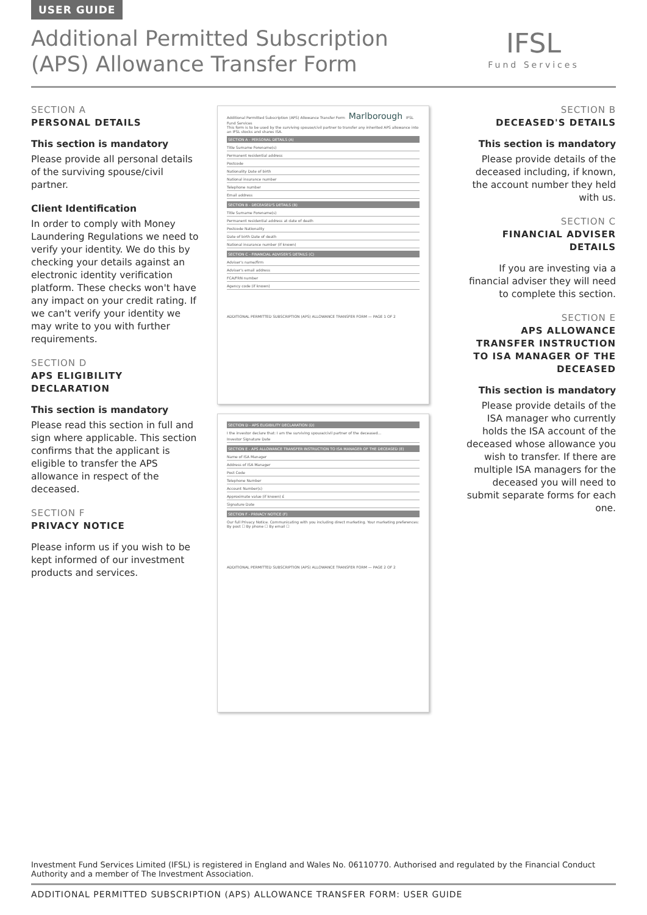USER GUIDE
Additional Permitted Subscription (APS) Allowance Transfer Form
IFSL
Fund Services
SECTION A
PERSONAL DETAILS
This section is mandatory
Please provide all personal details of the surviving spouse/civil partner.
Client Identification
In order to comply with Money Laundering Regulations we need to verify your identity. We do this by checking your details against an electronic identity verification platform. These checks won't have any impact on your credit rating. If we can't verify your identity we may write to you with further requirements.
SECTION D
APS ELIGIBILITY DECLARATION
This section is mandatory
Please read this section in full and sign where applicable. This section confirms that the applicant is eligible to transfer the APS allowance in respect of the deceased.
SECTION F
PRIVACY NOTICE
Please inform us if you wish to be kept informed of our investment products and services.
SECTION B
DECEASED'S DETAILS
This section is mandatory
Please provide details of the deceased including, if known, the account number they held with us.
SECTION C
FINANCIAL ADVISER DETAILS
If you are investing via a financial adviser they will need to complete this section.
SECTION E
APS ALLOWANCE TRANSFER INSTRUCTION TO ISA MANAGER OF THE DECEASED
This section is mandatory
Please provide details of the ISA manager who currently holds the ISA account of the deceased whose allowance you wish to transfer. If there are multiple ISA managers for the deceased you will need to submit separate forms for each one.
Additional Permitted Subscription (APS) Allowance Transfer Form Marlborough IFSL Fund Services
This form is to be used by the surviving spouse/civil partner to transfer any inherited APS allowance into an IFSL stocks and shares ISA.
SECTION A - PERSONAL DETAILS (A)
Title Surname Forename(s)
Permanent residential address
Postcode
Nationality Date of birth
National insurance number
Telephone number
Email address
SECTION B - DECEASED'S DETAILS (B)
Title Surname Forename(s)
Permanent residential address at date of death
Postcode Nationality
Date of birth Date of death
National insurance number (if known)
SECTION C - FINANCIAL ADVISER'S DETAILS (C)
Adviser's name/firm
Adviser's email address
FCA/FRN number
Agency code (if known)
ADDITIONAL PERMITTED SUBSCRIPTION (APS) ALLOWANCE TRANSFER FORM — PAGE 1 OF 2
SECTION D - APS ELIGIBILITY DECLARATION (D)
I the investor declare that: I am the surviving spouse/civil partner of the deceased...
Investor Signature Date
SECTION E - APS ALLOWANCE TRANSFER INSTRUCTION TO ISA MANAGER OF THE DECEASED (E)
Name of ISA Manager
Address of ISA Manager
Post Code
Telephone Number
Account Number(s)
Approximate value (if known) £
Signature Date
SECTION F - PRIVACY NOTICE (F)
Our full Privacy Notice. Communicating with you including direct marketing. Your marketing preferences: By post ☐ By phone ☐ By email ☐
ADDITIONAL PERMITTED SUBSCRIPTION (APS) ALLOWANCE TRANSFER FORM — PAGE 2 OF 2
Investment Fund Services Limited (IFSL) is registered in England and Wales No. 06110770. Authorised and regulated by the Financial Conduct Authority and a member of The Investment Association.
ADDITIONAL PERMITTED SUBSCRIPTION (APS) ALLOWANCE TRANSFER FORM: USER GUIDE